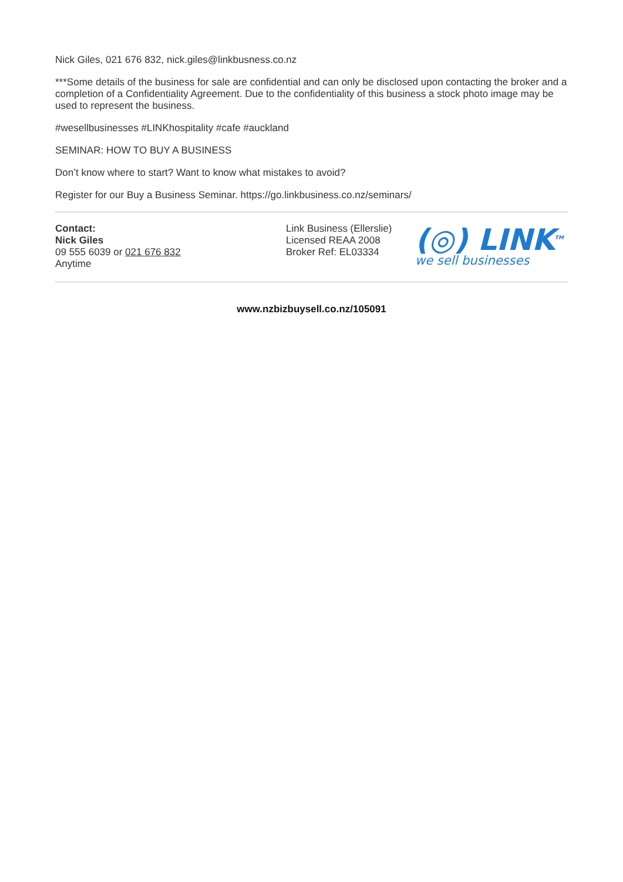Nick Giles, 021 676 832, nick.giles@linkbusness.co.nz
***Some details of the business for sale are confidential and can only be disclosed upon contacting the broker and a completion of a Confidentiality Agreement. Due to the confidentiality of this business a stock photo image may be used to represent the business.
#wesellbusinesses #LINKhospitality #cafe #auckland
SEMINAR: HOW TO BUY A BUSINESS
Don’t know where to start? Want to know what mistakes to avoid?
Register for our Buy a Business Seminar. https://go.linkbusiness.co.nz/seminars/
Contact:
Nick Giles
09 555 6039 or 021 676 832
Anytime
Link Business (Ellerslie)
Licensed REAA 2008
Broker Ref: EL03334
(◎) LINK<sup>TM</sup>
we sell businesses
www.nzbizbuysell.co.nz/105091